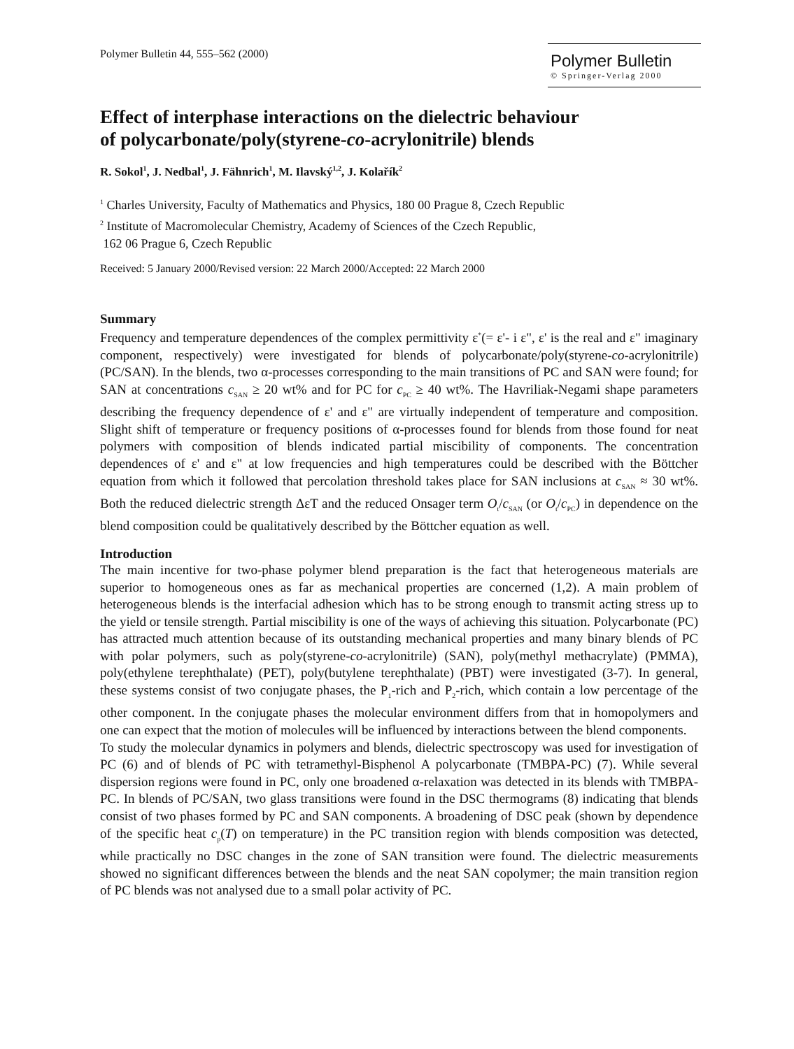Polymer Bulletin 44, 555–562 (2000)
Polymer Bulletin
© Springer-Verlag 2000
Effect of interphase interactions on the dielectric behaviour
of polycarbonate/poly(styrene-co-acrylonitrile) blends
R. Sokol<sup>1</sup>, J. Nedbal<sup>1</sup>, J. Fähnrich<sup>1</sup>, M. Ilavský<sup>1,2</sup>, J. Kolařík<sup>2</sup>
<sup>1</sup> Charles University, Faculty of Mathematics and Physics, 180 00 Prague 8, Czech Republic
<sup>2</sup> Institute of Macromolecular Chemistry, Academy of Sciences of the Czech Republic,
162 06 Prague 6, Czech Republic
Received: 5 January 2000/Revised version: 22 March 2000/Accepted: 22 March 2000
Summary
Frequency and temperature dependences of the complex permittivity ε<sup>*</sup>(= ε'- i ε", ε' is the real and ε" imaginary component, respectively) were investigated for blends of polycarbonate/poly(styrene-co-acrylonitrile) (PC/SAN). In the blends, two α-processes corresponding to the main transitions of PC and SAN were found; for SAN at concentrations c<sub>SAN</sub> ≥ 20 wt% and for PC for c<sub>PC</sub> ≥ 40 wt%. The Havriliak-Negami shape parameters describing the frequency dependence of ε' and ε" are virtually independent of temperature and composition. Slight shift of temperature or frequency positions of α-processes found for blends from those found for neat polymers with composition of blends indicated partial miscibility of components. The concentration dependences of ε' and ε" at low frequencies and high temperatures could be described with the Böttcher equation from which it followed that percolation threshold takes place for SAN inclusions at c<sub>SAN</sub> ≈ 30 wt%. Both the reduced dielectric strength ΔεT and the reduced Onsager term O<sub>t</sub>/c<sub>SAN</sub> (or O<sub>t</sub>/c<sub>PC</sub>) in dependence on the blend composition could be qualitatively described by the Böttcher equation as well.
Introduction
The main incentive for two-phase polymer blend preparation is the fact that heterogeneous materials are superior to homogeneous ones as far as mechanical properties are concerned (1,2). A main problem of heterogeneous blends is the interfacial adhesion which has to be strong enough to transmit acting stress up to the yield or tensile strength. Partial miscibility is one of the ways of achieving this situation. Polycarbonate (PC) has attracted much attention because of its outstanding mechanical properties and many binary blends of PC with polar polymers, such as poly(styrene-co-acrylonitrile) (SAN), poly(methyl methacrylate) (PMMA), poly(ethylene terephthalate) (PET), poly(butylene terephthalate) (PBT) were investigated (3-7). In general, these systems consist of two conjugate phases, the P<sub>1</sub>-rich and P<sub>2</sub>-rich, which contain a low percentage of the other component. In the conjugate phases the molecular environment differs from that in homopolymers and one can expect that the motion of molecules will be influenced by interactions between the blend components.
To study the molecular dynamics in polymers and blends, dielectric spectroscopy was used for investigation of PC (6) and of blends of PC with tetramethyl-Bisphenol A polycarbonate (TMBPA-PC) (7). While several dispersion regions were found in PC, only one broadened α-relaxation was detected in its blends with TMBPA-PC. In blends of PC/SAN, two glass transitions were found in the DSC thermograms (8) indicating that blends consist of two phases formed by PC and SAN components. A broadening of DSC peak (shown by dependence of the specific heat c<sub>p</sub>(T) on temperature) in the PC transition region with blends composition was detected, while practically no DSC changes in the zone of SAN transition were found. The dielectric measurements showed no significant differences between the blends and the neat SAN copolymer; the main transition region of PC blends was not analysed due to a small polar activity of PC.